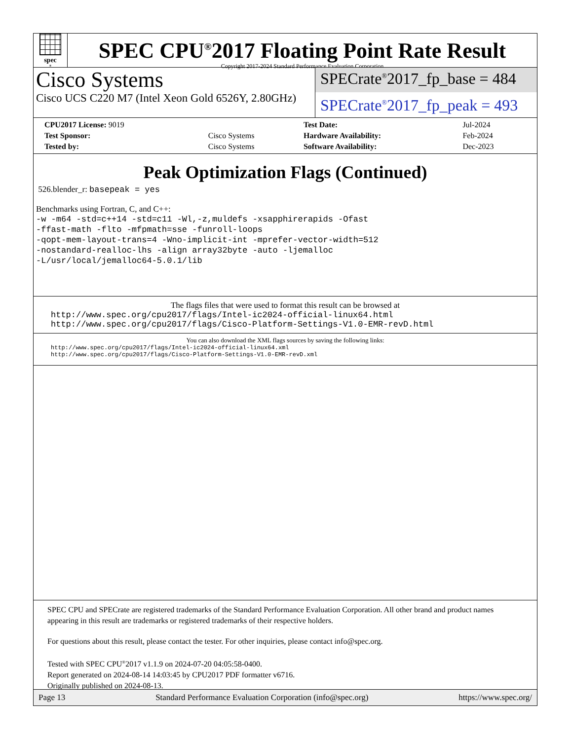spec<sup>®</sup>
SPEC CPU<sup>®</sup>2017 Floating Point Rate Result
Copyright 2017-2024 Standard Performance Evaluation Corporation
Cisco Systems
Cisco UCS C220 M7 (Intel Xeon Gold 6526Y, 2.80GHz)
SPECrate<sup>®</sup>2017_fp_base = 484
SPECrate<sup>®</sup>2017_fp_peak = 493
| CPU2017 License: 9019 | | Test Date: | Jul-2024 |
| Test Sponsor: | Cisco Systems | Hardware Availability: | Feb-2024 |
| Tested by: | Cisco Systems | Software Availability: | Dec-2023 |
Peak Optimization Flags (Continued)
526.blender_r: basepeak = yes
Benchmarks using Fortran, C, and C++:
-w -m64 -std=c++14 -std=c11 -Wl,-z,muldefs -xsapphirerapids -Ofast
-ffast-math -flto -mfpmath=sse -funroll-loops
-qopt-mem-layout-trans=4 -Wno-implicit-int -mprefer-vector-width=512
-nostandard-realloc-lhs -align array32byte -auto -ljemalloc
-L/usr/local/jemalloc64-5.0.1/lib
The flags files that were used to format this result can be browsed at
http://www.spec.org/cpu2017/flags/Intel-ic2024-official-linux64.html
http://www.spec.org/cpu2017/flags/Cisco-Platform-Settings-V1.0-EMR-revD.html
You can also download the XML flags sources by saving the following links:
http://www.spec.org/cpu2017/flags/Intel-ic2024-official-linux64.xml
http://www.spec.org/cpu2017/flags/Cisco-Platform-Settings-V1.0-EMR-revD.xml
SPEC CPU and SPECrate are registered trademarks of the Standard Performance Evaluation Corporation. All other brand and product names appearing in this result are trademarks or registered trademarks of their respective holders.
For questions about this result, please contact the tester. For other inquiries, please contact info@spec.org.
Tested with SPEC CPU<sup>®</sup>2017 v1.1.9 on 2024-07-20 04:05:58-0400.
Report generated on 2024-08-14 14:03:45 by CPU2017 PDF formatter v6716.
Originally published on 2024-08-13.
Page 13 Standard Performance Evaluation Corporation (info@spec.org) https://www.spec.org/